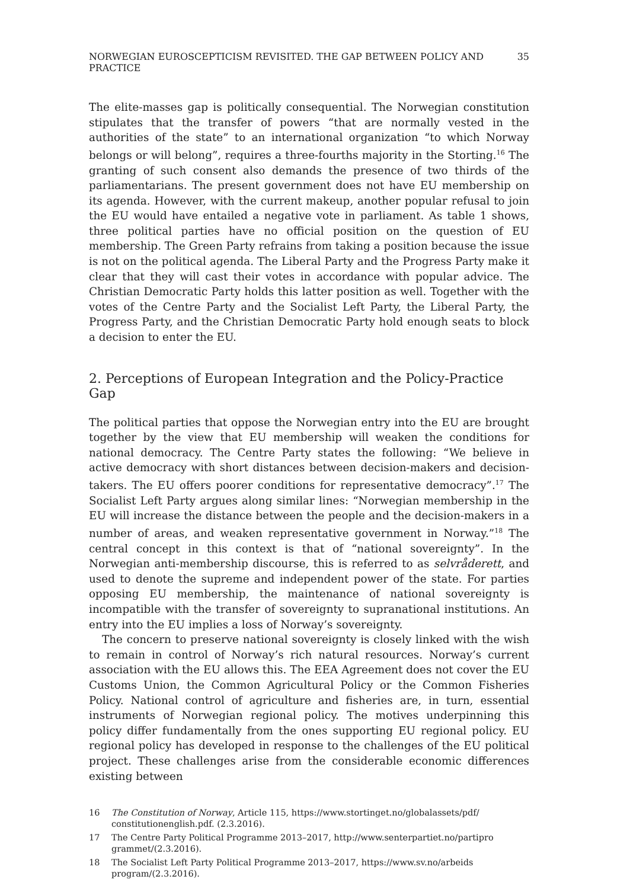NORWEGIAN EUROSCEPTICISM REVISITED. THE GAP BETWEEN POLICY AND PRACTICE 35
The elite-masses gap is politically consequential. The Norwegian constitution stipulates that the transfer of powers “that are normally vested in the authorities of the state” to an international organization “to which Norway belongs or will belong”, requires a three-fourths majority in the Storting.<sup>16</sup> The granting of such consent also demands the presence of two thirds of the parliamentarians. The present government does not have EU membership on its agenda. However, with the current makeup, another popular refusal to join the EU would have entailed a negative vote in parliament. As table 1 shows, three political parties have no official position on the question of EU membership. The Green Party refrains from taking a position because the issue is not on the political agenda. The Liberal Party and the Progress Party make it clear that they will cast their votes in accordance with popular advice. The Christian Democratic Party holds this latter position as well. Together with the votes of the Centre Party and the Socialist Left Party, the Liberal Party, the Progress Party, and the Christian Democratic Party hold enough seats to block a decision to enter the EU.
2. Perceptions of European Integration and the Policy-Practice Gap
The political parties that oppose the Norwegian entry into the EU are brought together by the view that EU membership will weaken the conditions for national democracy. The Centre Party states the following: “We believe in active democracy with short distances between decision-makers and decision-takers. The EU offers poorer conditions for representative democracy”.<sup>17</sup> The Socialist Left Party argues along similar lines: “Norwegian membership in the EU will increase the distance between the people and the decision-makers in a number of areas, and weaken representative government in Norway.”<sup>18</sup> The central concept in this context is that of “national sovereignty”. In the Norwegian anti-membership discourse, this is referred to as selvråderett, and used to denote the supreme and independent power of the state. For parties opposing EU membership, the maintenance of national sovereignty is incompatible with the transfer of sovereignty to supranational institutions. An entry into the EU implies a loss of Norway’s sovereignty.
The concern to preserve national sovereignty is closely linked with the wish to remain in control of Norway’s rich natural resources. Norway’s current association with the EU allows this. The EEA Agreement does not cover the EU Customs Union, the Common Agricultural Policy or the Common Fisheries Policy. National control of agriculture and fisheries are, in turn, essential instruments of Norwegian regional policy. The motives underpinning this policy differ fundamentally from the ones supporting EU regional policy. EU regional policy has developed in response to the challenges of the EU political project. These challenges arise from the considerable economic differences existing between
16 The Constitution of Norway, Article 115, https://www.stortinget.no/globalassets/pdf/ constitutionenglish.pdf. (2.3.2016).
17 The Centre Party Political Programme 2013–2017, http://www.senterpartiet.no/partipro grammet/(2.3.2016).
18 The Socialist Left Party Political Programme 2013–2017, https://www.sv.no/arbeids program/(2.3.2016).